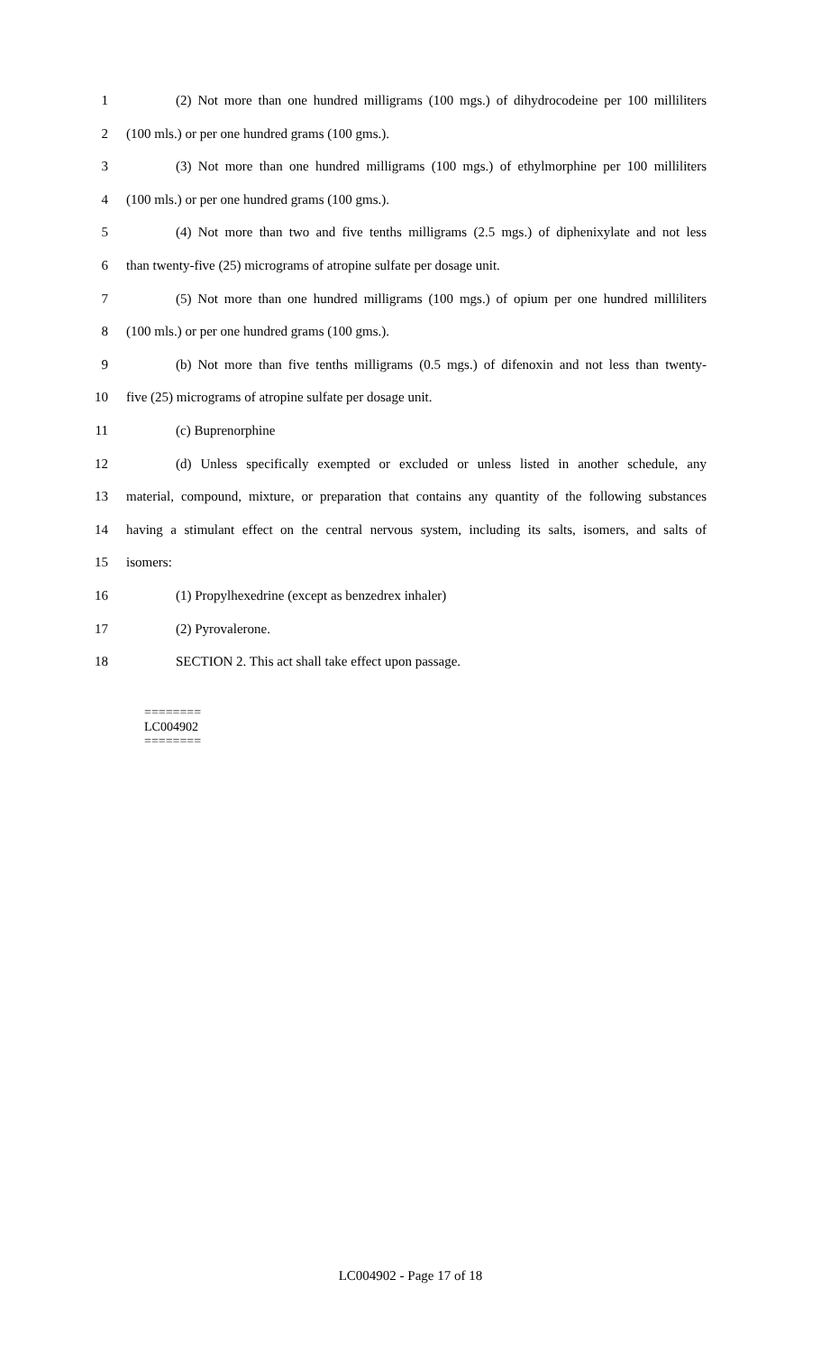1 (2) Not more than one hundred milligrams (100 mgs.) of dihydrocodeine per 100 milliliters
2 (100 mls.) or per one hundred grams (100 gms.).
3 (3) Not more than one hundred milligrams (100 mgs.) of ethylmorphine per 100 milliliters
4 (100 mls.) or per one hundred grams (100 gms.).
5 (4) Not more than two and five tenths milligrams (2.5 mgs.) of diphenixylate and not less
6 than twenty-five (25) micrograms of atropine sulfate per dosage unit.
7 (5) Not more than one hundred milligrams (100 mgs.) of opium per one hundred milliliters
8 (100 mls.) or per one hundred grams (100 gms.).
9 (b) Not more than five tenths milligrams (0.5 mgs.) of difenoxin and not less than twenty-
10 five (25) micrograms of atropine sulfate per dosage unit.
11 (c) Buprenorphine
12 (d) Unless specifically exempted or excluded or unless listed in another schedule, any
13 material, compound, mixture, or preparation that contains any quantity of the following substances
14 having a stimulant effect on the central nervous system, including its salts, isomers, and salts of
15 isomers:
16 (1) Propylhexedrine (except as benzedrex inhaler)
17 (2) Pyrovalerone.
18 SECTION 2. This act shall take effect upon passage.
========
LC004902
========
LC004902 - Page 17 of 18